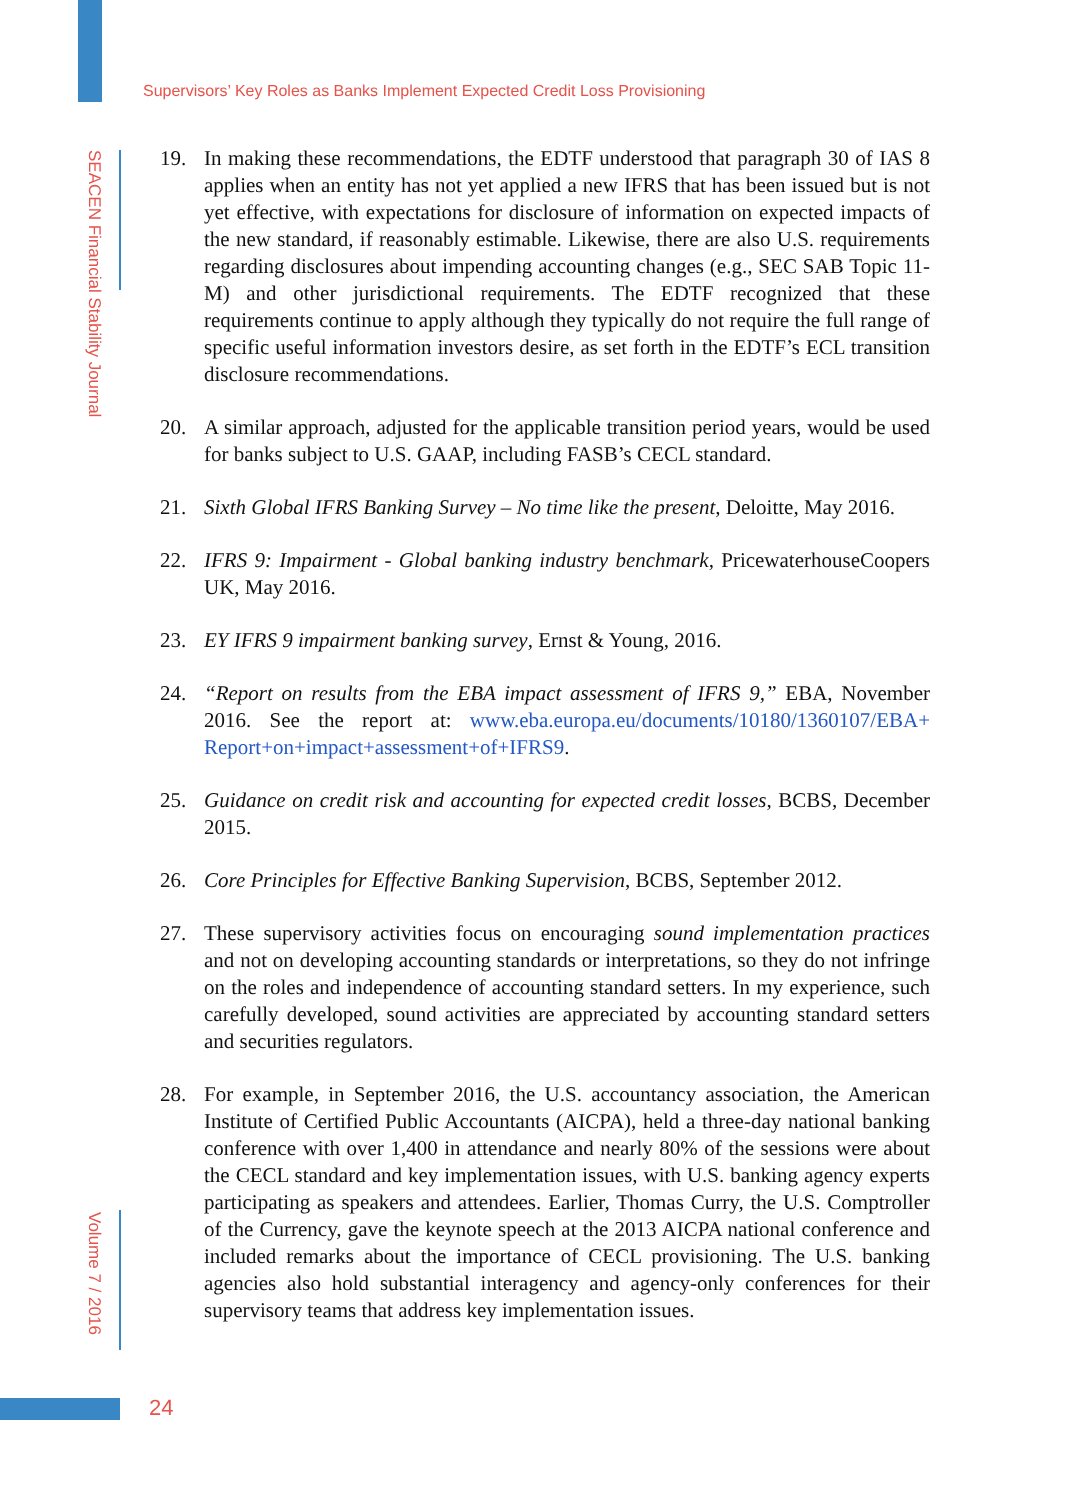Supervisors’ Key Roles as Banks Implement Expected Credit Loss Provisioning
SEACEN Financial Stability Journal
19. In making these recommendations, the EDTF understood that paragraph 30 of IAS 8 applies when an entity has not yet applied a new IFRS that has been issued but is not yet effective, with expectations for disclosure of information on expected impacts of the new standard, if reasonably estimable. Likewise, there are also U.S. requirements regarding disclosures about impending accounting changes (e.g., SEC SAB Topic 11-M) and other jurisdictional requirements. The EDTF recognized that these requirements continue to apply although they typically do not require the full range of specific useful information investors desire, as set forth in the EDTF’s ECL transition disclosure recommendations.
20. A similar approach, adjusted for the applicable transition period years, would be used for banks subject to U.S. GAAP, including FASB’s CECL standard.
21. Sixth Global IFRS Banking Survey – No time like the present, Deloitte, May 2016.
22. IFRS 9: Impairment - Global banking industry benchmark, PricewaterhouseCoopers UK, May 2016.
23. EY IFRS 9 impairment banking survey, Ernst & Young, 2016.
24. “Report on results from the EBA impact assessment of IFRS 9,” EBA, November 2016. See the report at: www.eba.europa.eu/documents/10180/1360107/EBA+ Report+on+impact+assessment+of+IFRS9.
25. Guidance on credit risk and accounting for expected credit losses, BCBS, December 2015.
26. Core Principles for Effective Banking Supervision, BCBS, September 2012.
27. These supervisory activities focus on encouraging sound implementation practices and not on developing accounting standards or interpretations, so they do not infringe on the roles and independence of accounting standard setters. In my experience, such carefully developed, sound activities are appreciated by accounting standard setters and securities regulators.
28. For example, in September 2016, the U.S. accountancy association, the American Institute of Certified Public Accountants (AICPA), held a three-day national banking conference with over 1,400 in attendance and nearly 80% of the sessions were about the CECL standard and key implementation issues, with U.S. banking agency experts participating as speakers and attendees. Earlier, Thomas Curry, the U.S. Comptroller of the Currency, gave the keynote speech at the 2013 AICPA national conference and included remarks about the importance of CECL provisioning. The U.S. banking agencies also hold substantial interagency and agency-only conferences for their supervisory teams that address key implementation issues.
Volume 7 / 2016
24